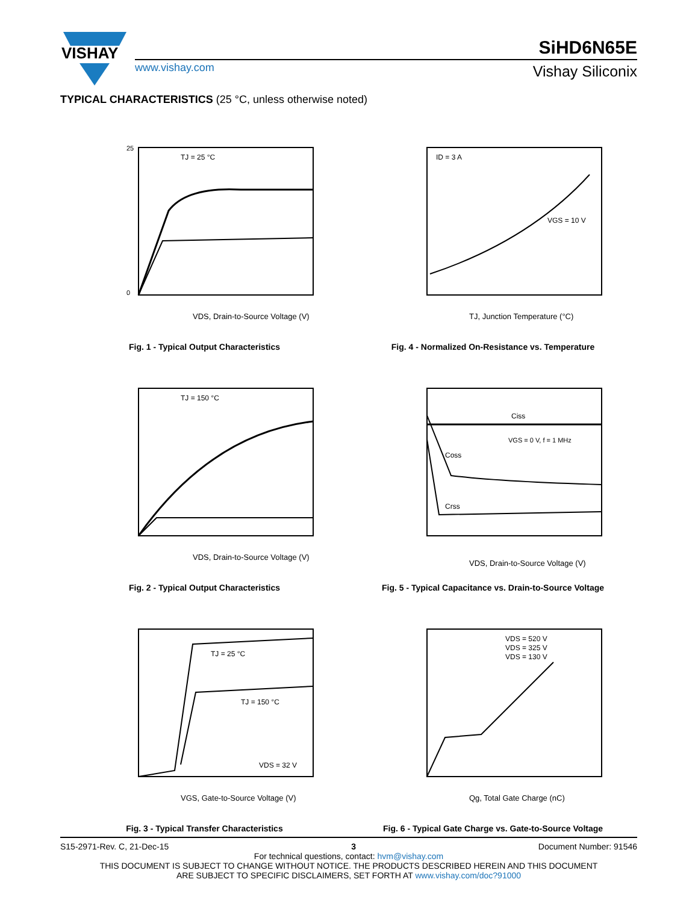VISHAY
SiHD6N65E
www.vishay.com Vishay Siliconix
TYPICAL CHARACTERISTICS (25 °C, unless otherwise noted)
TJ = 25 °C
VDS, Drain-to-Source Voltage (V)
25
0
Fig. 1 - Typical Output Characteristics
ID = 3 A
VGS = 10 V
TJ, Junction Temperature (°C)
Fig. 4 - Normalized On-Resistance vs. Temperature
TJ = 150 °C
VDS, Drain-to-Source Voltage (V)
Fig. 2 - Typical Output Characteristics
Ciss
Coss
Crss
VGS = 0 V, f = 1 MHz
VDS, Drain-to-Source Voltage (V)
Fig. 5 - Typical Capacitance vs. Drain-to-Source Voltage
TJ = 25 °C
TJ = 150 °C
VDS = 32 V
VGS, Gate-to-Source Voltage (V)
Fig. 3 - Typical Transfer Characteristics
VDS = 520 V
VDS = 325 V
VDS = 130 V
Qg, Total Gate Charge (nC)
Fig. 6 - Typical Gate Charge vs. Gate-to-Source Voltage
S15-2971-Rev. C, 21-Dec-15 3 Document Number: 91546
For technical questions, contact: hvm@vishay.com
THIS DOCUMENT IS SUBJECT TO CHANGE WITHOUT NOTICE. THE PRODUCTS DESCRIBED HEREIN AND THIS DOCUMENT
ARE SUBJECT TO SPECIFIC DISCLAIMERS, SET FORTH AT www.vishay.com/doc?91000